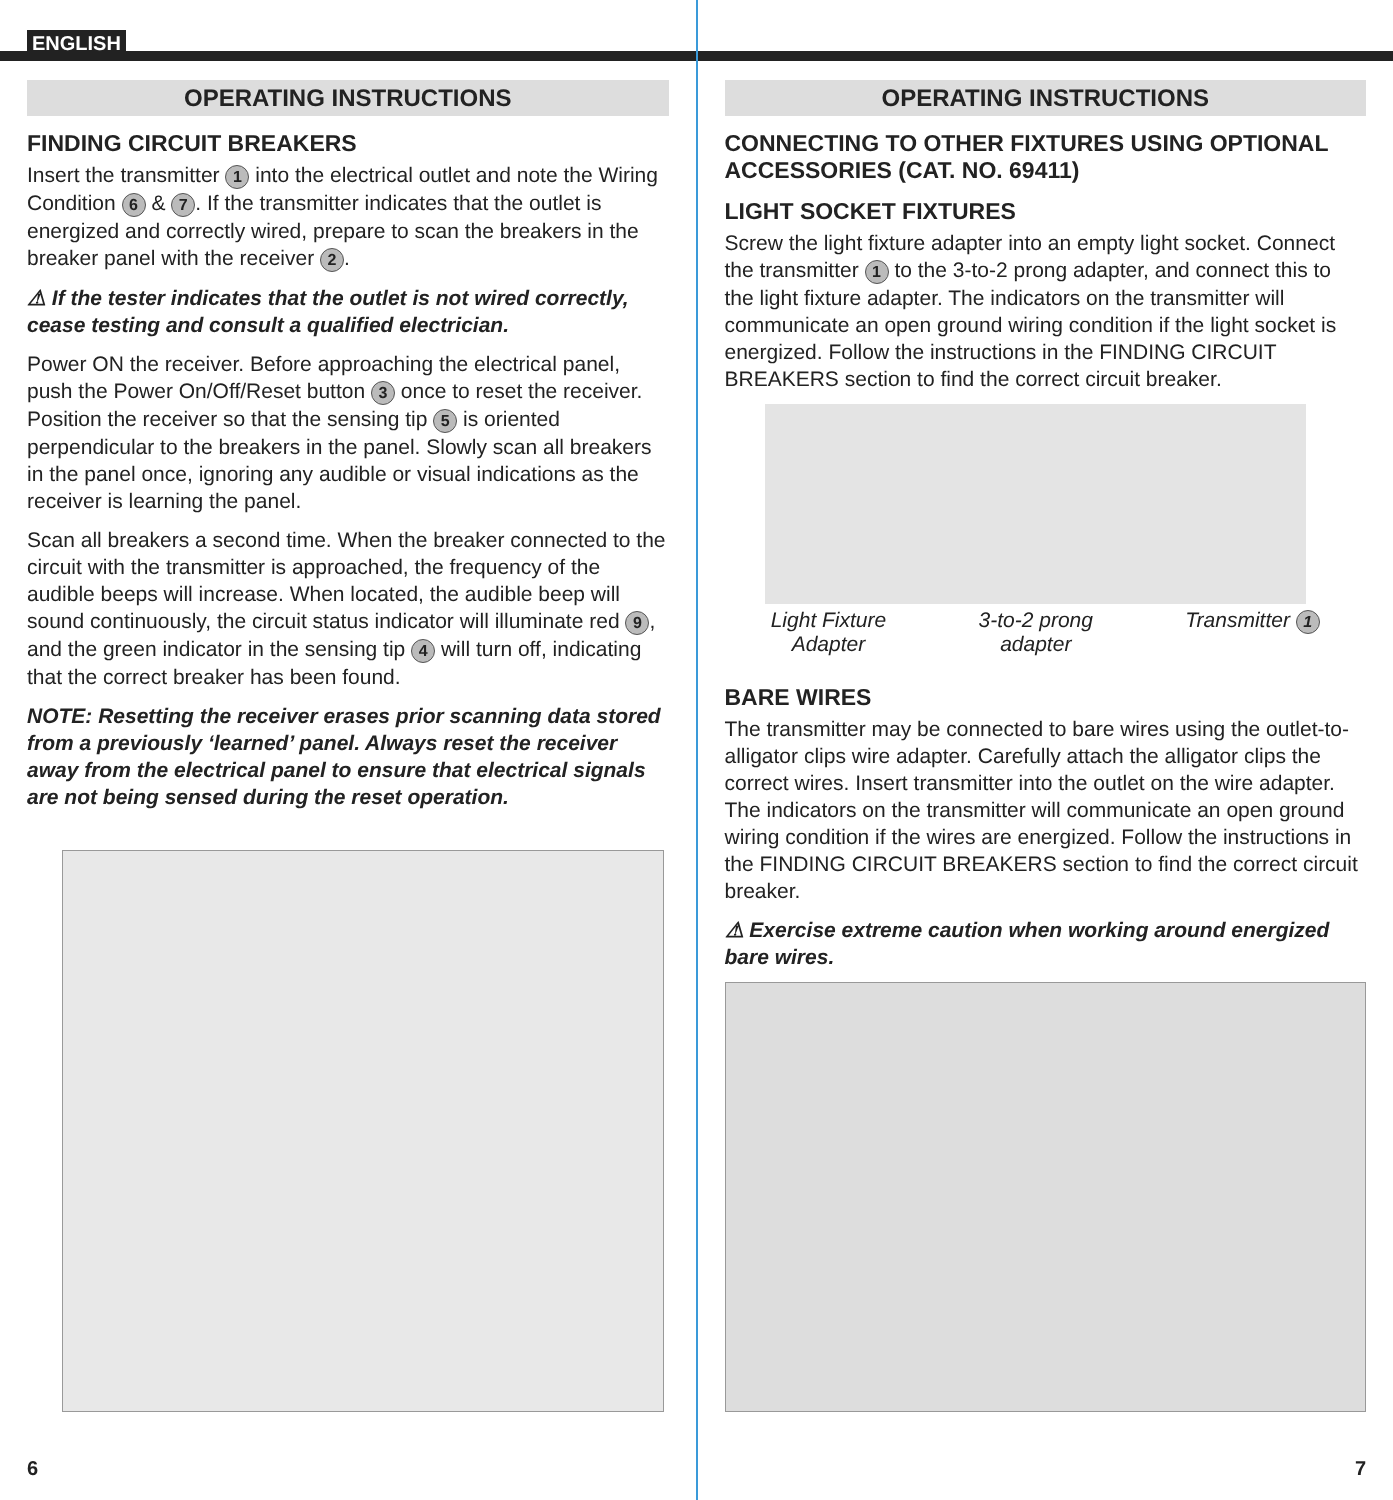ENGLISH
OPERATING INSTRUCTIONS
FINDING CIRCUIT BREAKERS
Insert the transmitter 1 into the electrical outlet and note the Wiring Condition 6 & 7. If the transmitter indicates that the outlet is energized and correctly wired, prepare to scan the breakers in the breaker panel with the receiver 2.
⚠ If the tester indicates that the outlet is not wired correctly, cease testing and consult a qualified electrician.
Power ON the receiver. Before approaching the electrical panel, push the Power On/Off/Reset button 3 once to reset the receiver. Position the receiver so that the sensing tip 5 is oriented perpendicular to the breakers in the panel. Slowly scan all breakers in the panel once, ignoring any audible or visual indications as the receiver is learning the panel.
Scan all breakers a second time. When the breaker connected to the circuit with the transmitter is approached, the frequency of the audible beeps will increase. When located, the audible beep will sound continuously, the circuit status indicator will illuminate red 9, and the green indicator in the sensing tip 4 will turn off, indicating that the correct breaker has been found.
NOTE: Resetting the receiver erases prior scanning data stored from a previously ‘learned’ panel. Always reset the receiver away from the electrical panel to ensure that electrical signals are not being sensed during the reset operation.
6
OPERATING INSTRUCTIONS
CONNECTING TO OTHER FIXTURES USING OPTIONAL ACCESSORIES (CAT. NO. 69411)
LIGHT SOCKET FIXTURES
Screw the light fixture adapter into an empty light socket. Connect the transmitter 1 to the 3-to-2 prong adapter, and connect this to the light fixture adapter. The indicators on the transmitter will communicate an open ground wiring condition if the light socket is energized. Follow the instructions in the FINDING CIRCUIT BREAKERS section to find the correct circuit breaker.
Light Fixture
Adapter 3-to-2 prong
adapter Transmitter 1
BARE WIRES
The transmitter may be connected to bare wires using the outlet-to-alligator clips wire adapter. Carefully attach the alligator clips the correct wires. Insert transmitter into the outlet on the wire adapter. The indicators on the transmitter will communicate an open ground wiring condition if the wires are energized. Follow the instructions in the FINDING CIRCUIT BREAKERS section to find the correct circuit breaker.
⚠ Exercise extreme caution when working around energized bare wires.
7